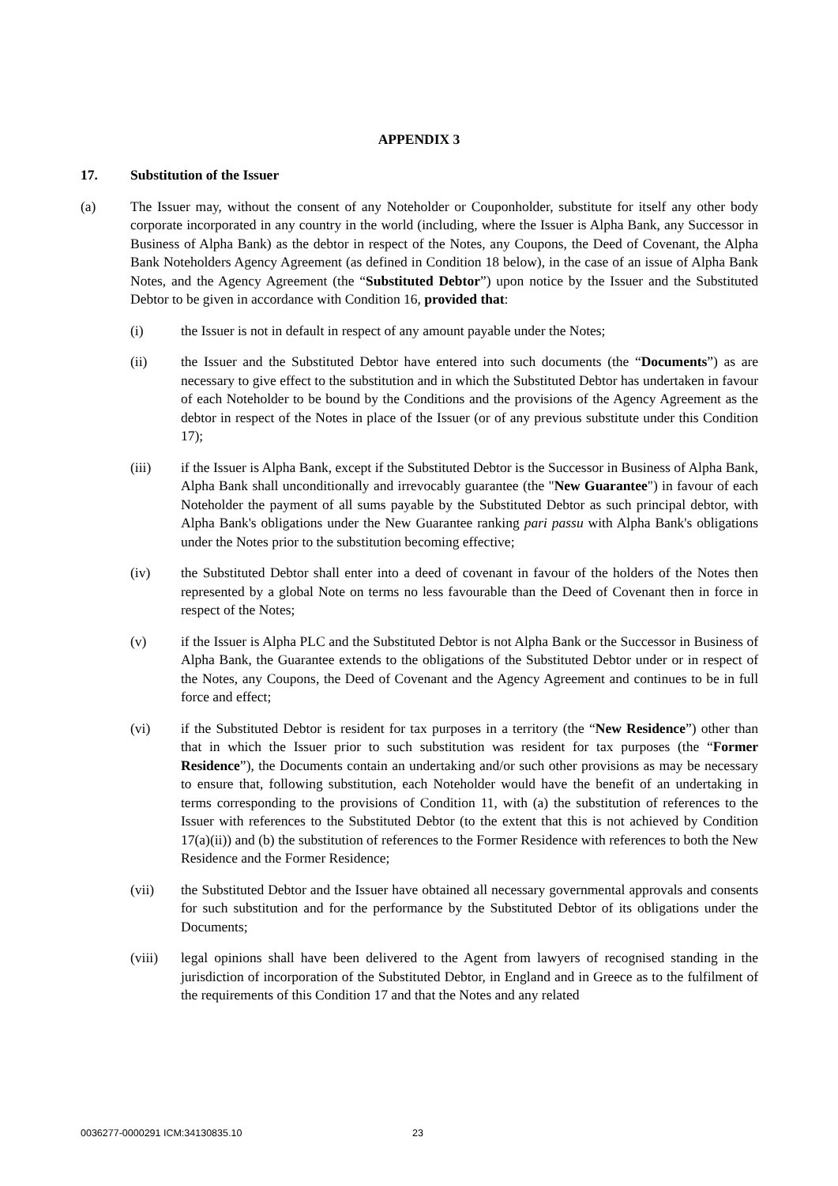APPENDIX 3
17. Substitution of the Issuer
(a) The Issuer may, without the consent of any Noteholder or Couponholder, substitute for itself any other body corporate incorporated in any country in the world (including, where the Issuer is Alpha Bank, any Successor in Business of Alpha Bank) as the debtor in respect of the Notes, any Coupons, the Deed of Covenant, the Alpha Bank Noteholders Agency Agreement (as defined in Condition 18 below), in the case of an issue of Alpha Bank Notes, and the Agency Agreement (the “Substituted Debtor”) upon notice by the Issuer and the Substituted Debtor to be given in accordance with Condition 16, provided that:
(i) the Issuer is not in default in respect of any amount payable under the Notes;
(ii) the Issuer and the Substituted Debtor have entered into such documents (the “Documents”) as are necessary to give effect to the substitution and in which the Substituted Debtor has undertaken in favour of each Noteholder to be bound by the Conditions and the provisions of the Agency Agreement as the debtor in respect of the Notes in place of the Issuer (or of any previous substitute under this Condition 17);
(iii) if the Issuer is Alpha Bank, except if the Substituted Debtor is the Successor in Business of Alpha Bank, Alpha Bank shall unconditionally and irrevocably guarantee (the "New Guarantee") in favour of each Noteholder the payment of all sums payable by the Substituted Debtor as such principal debtor, with Alpha Bank's obligations under the New Guarantee ranking pari passu with Alpha Bank's obligations under the Notes prior to the substitution becoming effective;
(iv) the Substituted Debtor shall enter into a deed of covenant in favour of the holders of the Notes then represented by a global Note on terms no less favourable than the Deed of Covenant then in force in respect of the Notes;
(v) if the Issuer is Alpha PLC and the Substituted Debtor is not Alpha Bank or the Successor in Business of Alpha Bank, the Guarantee extends to the obligations of the Substituted Debtor under or in respect of the Notes, any Coupons, the Deed of Covenant and the Agency Agreement and continues to be in full force and effect;
(vi) if the Substituted Debtor is resident for tax purposes in a territory (the “New Residence”) other than that in which the Issuer prior to such substitution was resident for tax purposes (the “Former Residence”), the Documents contain an undertaking and/or such other provisions as may be necessary to ensure that, following substitution, each Noteholder would have the benefit of an undertaking in terms corresponding to the provisions of Condition 11, with (a) the substitution of references to the Issuer with references to the Substituted Debtor (to the extent that this is not achieved by Condition 17(a)(ii)) and (b) the substitution of references to the Former Residence with references to both the New Residence and the Former Residence;
(vii) the Substituted Debtor and the Issuer have obtained all necessary governmental approvals and consents for such substitution and for the performance by the Substituted Debtor of its obligations under the Documents;
(viii) legal opinions shall have been delivered to the Agent from lawyers of recognised standing in the jurisdiction of incorporation of the Substituted Debtor, in England and in Greece as to the fulfilment of the requirements of this Condition 17 and that the Notes and any related
0036277-0000291 ICM:34130835.10 23